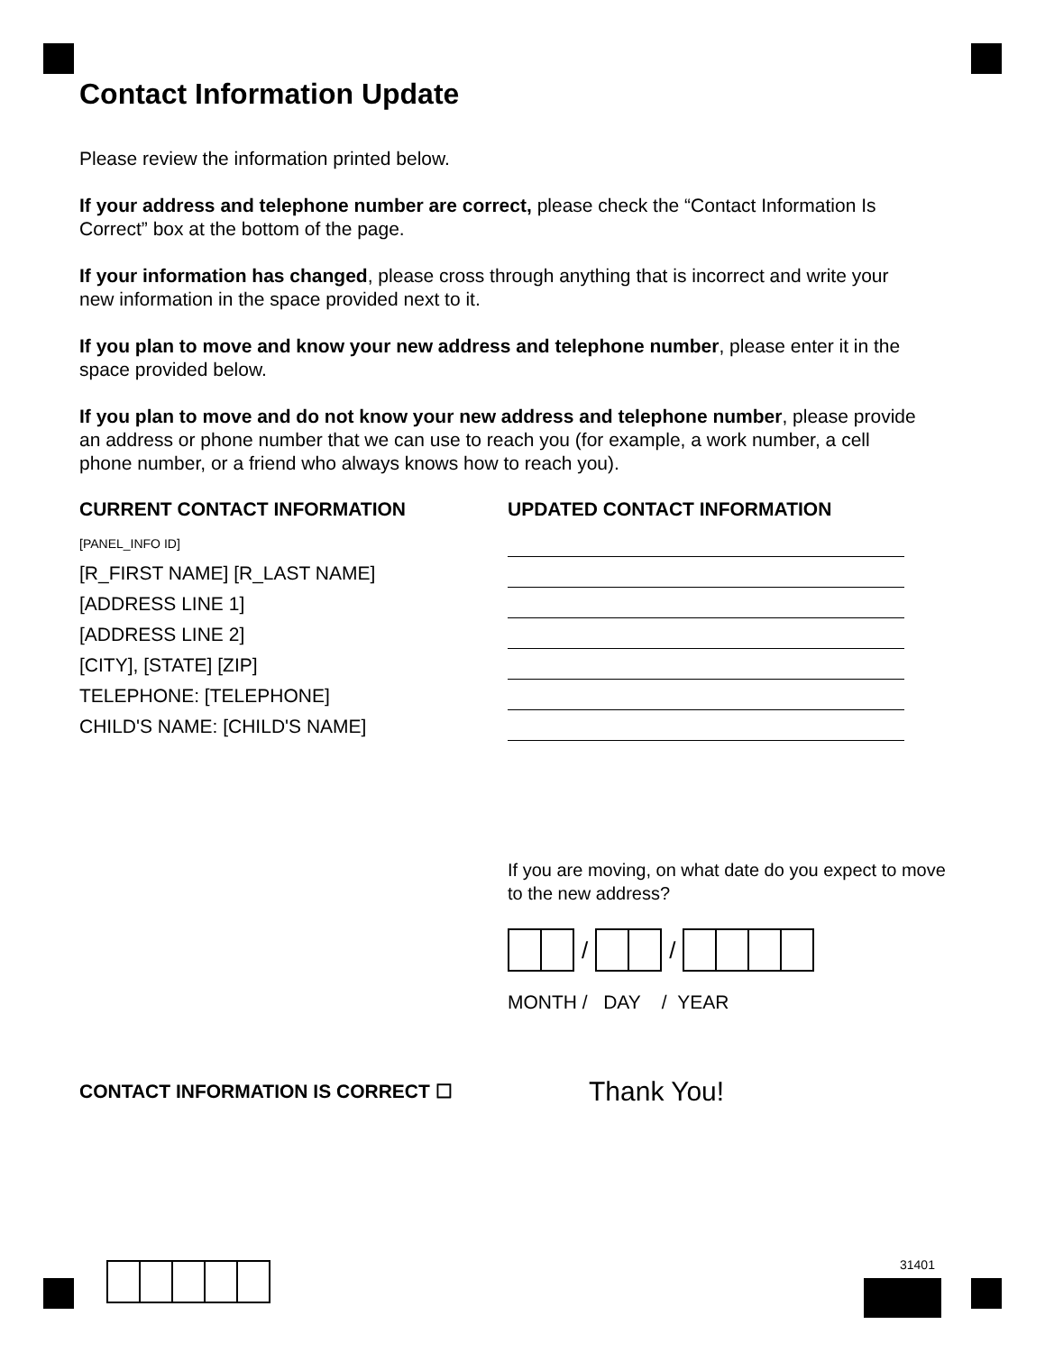Contact Information Update
Please review the information printed below.
If your address and telephone number are correct, please check the “Contact Information Is Correct” box at the bottom of the page.
If your information has changed, please cross through anything that is incorrect and write your new information in the space provided next to it.
If you plan to move and know your new address and telephone number, please enter it in the space provided below.
If you plan to move and do not know your new address and telephone number, please provide an address or phone number that we can use to reach you (for example, a work number, a cell phone number, or a friend who always knows how to reach you).
CURRENT CONTACT INFORMATION
[PANEL_INFO ID]
[R_FIRST NAME] [R_LAST NAME]
[ADDRESS LINE 1]
[ADDRESS LINE 2]
[CITY], [STATE] [ZIP]
TELEPHONE: [TELEPHONE]
CHILD'S NAME: [CHILD'S NAME]
UPDATED CONTACT INFORMATION
If you are moving, on what date do you expect to move to the new address?
/ /
MONTH / DAY / YEAR
CONTACT INFORMATION IS CORRECT ☐
Thank You!
31401